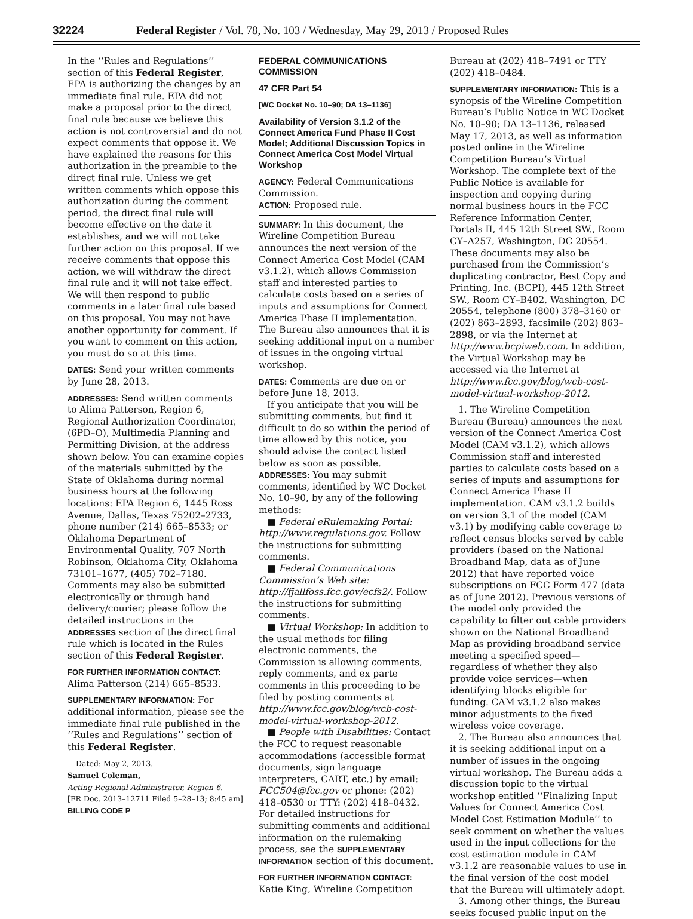32224 Federal Register / Vol. 78, No. 103 / Wednesday, May 29, 2013 / Proposed Rules
In the ‘‘Rules and Regulations’’ section of this Federal Register, EPA is authorizing the changes by an immediate final rule. EPA did not make a proposal prior to the direct final rule because we believe this action is not controversial and do not expect comments that oppose it. We have explained the reasons for this authorization in the preamble to the direct final rule. Unless we get written comments which oppose this authorization during the comment period, the direct final rule will become effective on the date it establishes, and we will not take further action on this proposal. If we receive comments that oppose this action, we will withdraw the direct final rule and it will not take effect. We will then respond to public comments in a later final rule based on this proposal. You may not have another opportunity for comment. If you want to comment on this action, you must do so at this time.
DATES: Send your written comments by June 28, 2013.
ADDRESSES: Send written comments to Alima Patterson, Region 6, Regional Authorization Coordinator, (6PD–O), Multimedia Planning and Permitting Division, at the address shown below. You can examine copies of the materials submitted by the State of Oklahoma during normal business hours at the following locations: EPA Region 6, 1445 Ross Avenue, Dallas, Texas 75202–2733, phone number (214) 665–8533; or Oklahoma Department of Environmental Quality, 707 North Robinson, Oklahoma City, Oklahoma 73101–1677, (405) 702–7180. Comments may also be submitted electronically or through hand delivery/courier; please follow the detailed instructions in the ADDRESSES section of the direct final rule which is located in the Rules section of this Federal Register.
FOR FURTHER INFORMATION CONTACT:
Alima Patterson (214) 665–8533.
SUPPLEMENTARY INFORMATION: For additional information, please see the immediate final rule published in the ‘‘Rules and Regulations’’ section of this Federal Register.
Dated: May 2, 2013.
Samuel Coleman,
Acting Regional Administrator, Region 6.
[FR Doc. 2013–12711 Filed 5–28–13; 8:45 am]
BILLING CODE P
FEDERAL COMMUNICATIONS COMMISSION
47 CFR Part 54
[WC Docket No. 10–90; DA 13–1136]
Availability of Version 3.1.2 of the Connect America Fund Phase II Cost Model; Additional Discussion Topics in Connect America Cost Model Virtual Workshop
AGENCY: Federal Communications Commission.
ACTION: Proposed rule.
SUMMARY: In this document, the Wireline Competition Bureau announces the next version of the Connect America Cost Model (CAM v3.1.2), which allows Commission staff and interested parties to calculate costs based on a series of inputs and assumptions for Connect America Phase II implementation. The Bureau also announces that it is seeking additional input on a number of issues in the ongoing virtual workshop.
DATES: Comments are due on or before June 18, 2013.
If you anticipate that you will be submitting comments, but find it difficult to do so within the period of time allowed by this notice, you should advise the contact listed below as soon as possible.
ADDRESSES: You may submit comments, identified by WC Docket No. 10–90, by any of the following methods:
■ Federal eRulemaking Portal: http://www.regulations.gov. Follow the instructions for submitting comments.
■ Federal Communications Commission’s Web site: http://fjallfoss.fcc.gov/ecfs2/. Follow the instructions for submitting comments.
■ Virtual Workshop: In addition to the usual methods for filing electronic comments, the Commission is allowing comments, reply comments, and ex parte comments in this proceeding to be filed by posting comments at http://www.fcc.gov/blog/wcb-cost-model-virtual-workshop-2012.
■ People with Disabilities: Contact the FCC to request reasonable accommodations (accessible format documents, sign language interpreters, CART, etc.) by email: FCC504@fcc.gov or phone: (202) 418–0530 or TTY: (202) 418–0432.
For detailed instructions for submitting comments and additional information on the rulemaking process, see the SUPPLEMENTARY INFORMATION section of this document.
FOR FURTHER INFORMATION CONTACT:
Katie King, Wireline Competition
Bureau at (202) 418–7491 or TTY (202) 418–0484.
SUPPLEMENTARY INFORMATION: This is a synopsis of the Wireline Competition Bureau’s Public Notice in WC Docket No. 10–90; DA 13–1136, released May 17, 2013, as well as information posted online in the Wireline Competition Bureau’s Virtual Workshop. The complete text of the Public Notice is available for inspection and copying during normal business hours in the FCC Reference Information Center, Portals II, 445 12th Street SW., Room CY–A257, Washington, DC 20554. These documents may also be purchased from the Commission’s duplicating contractor, Best Copy and Printing, Inc. (BCPI), 445 12th Street SW., Room CY–B402, Washington, DC 20554, telephone (800) 378–3160 or (202) 863–2893, facsimile (202) 863–2898, or via the Internet at http://www.bcpiweb.com. In addition, the Virtual Workshop may be accessed via the Internet at http://www.fcc.gov/blog/wcb-cost-model-virtual-workshop-2012.
1. The Wireline Competition Bureau (Bureau) announces the next version of the Connect America Cost Model (CAM v3.1.2), which allows Commission staff and interested parties to calculate costs based on a series of inputs and assumptions for Connect America Phase II implementation. CAM v3.1.2 builds on version 3.1 of the model (CAM v3.1) by modifying cable coverage to reflect census blocks served by cable providers (based on the National Broadband Map, data as of June 2012) that have reported voice subscriptions on FCC Form 477 (data as of June 2012). Previous versions of the model only provided the capability to filter out cable providers shown on the National Broadband Map as providing broadband service meeting a specified speed—regardless of whether they also provide voice services—when identifying blocks eligible for funding. CAM v3.1.2 also makes minor adjustments to the fixed wireless voice coverage.
2. The Bureau also announces that it is seeking additional input on a number of issues in the ongoing virtual workshop. The Bureau adds a discussion topic to the virtual workshop entitled ‘‘Finalizing Input Values for Connect America Cost Model Cost Estimation Module’’ to seek comment on whether the values used in the input collections for the cost estimation module in CAM v3.1.2 are reasonable values to use in the final version of the cost model that the Bureau will ultimately adopt.
3. Among other things, the Bureau seeks focused public input on the